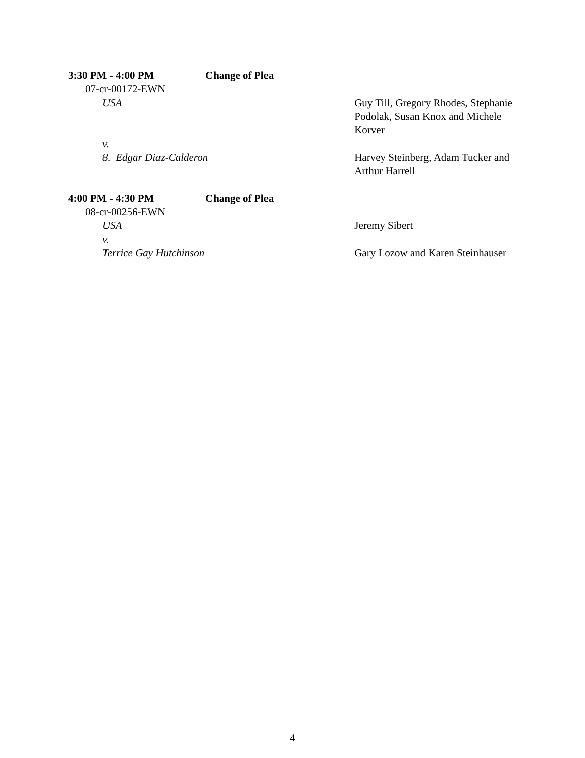3:30 PM - 4:00 PM Change of Plea
07-cr-00172-EWN
USA Guy Till, Gregory Rhodes, Stephanie Podolak, Susan Knox and Michele Korver
v.
8. Edgar Diaz-Calderon Harvey Steinberg, Adam Tucker and Arthur Harrell
4:00 PM - 4:30 PM Change of Plea
08-cr-00256-EWN
USA Jeremy Sibert
v.
Terrice Gay Hutchinson Gary Lozow and Karen Steinhauser
4